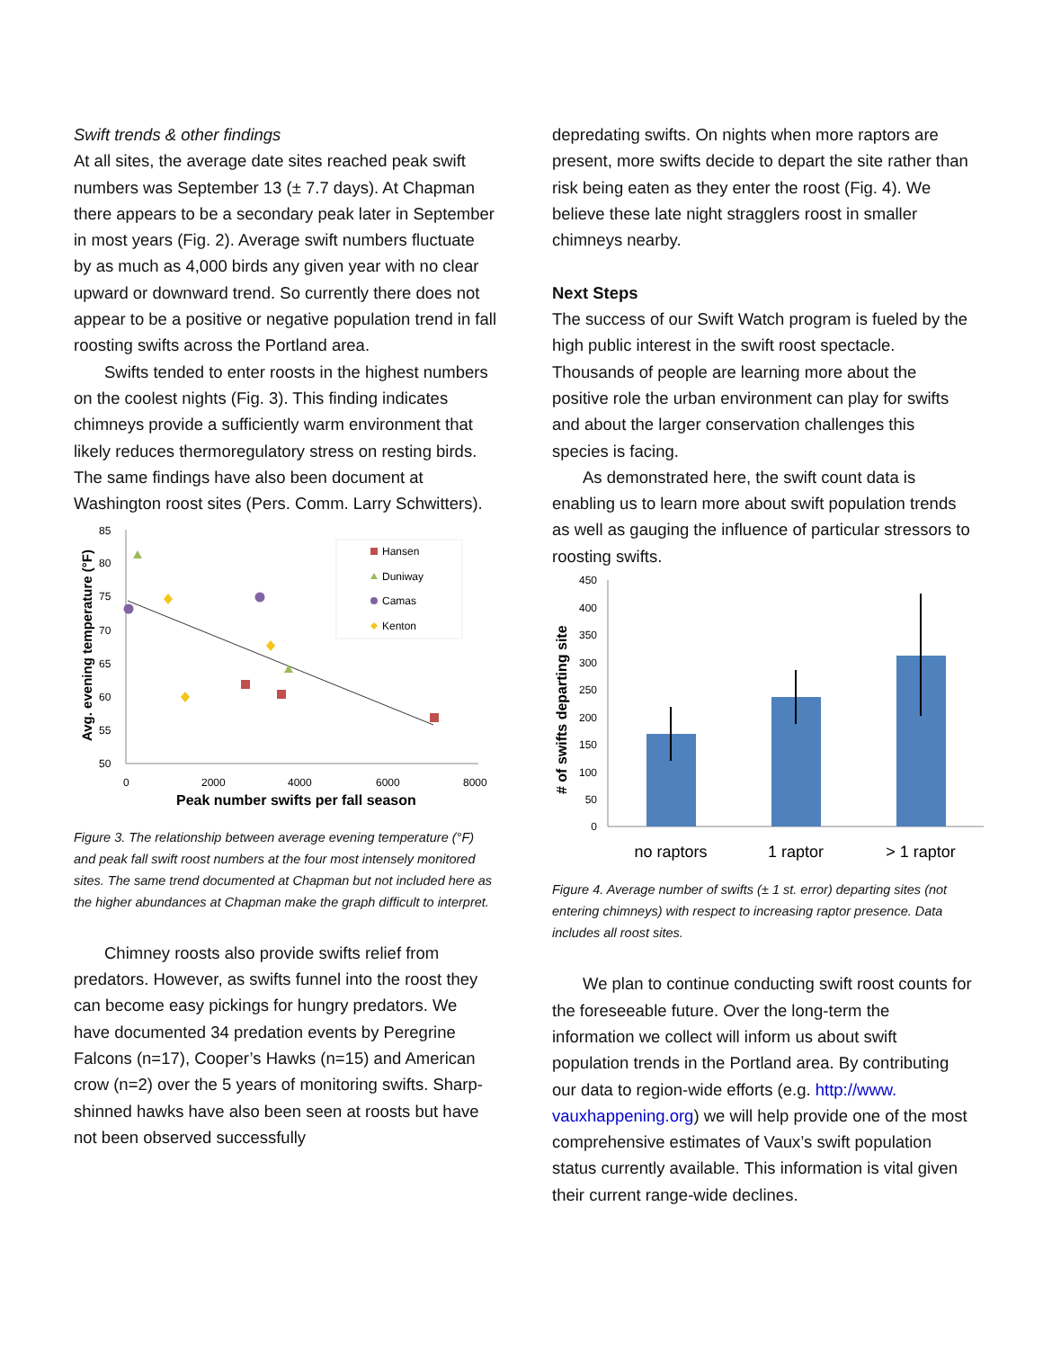Swift trends & other findings
At all sites, the average date sites reached peak swift numbers was September 13 (± 7.7 days). At Chapman there appears to be a secondary peak later in September in most years (Fig. 2). Average swift numbers fluctuate by as much as 4,000 birds any given year with no clear upward or downward trend. So currently there does not appear to be a positive or negative population trend in fall roosting swifts across the Portland area.
Swifts tended to enter roosts in the highest numbers on the coolest nights (Fig. 3). This finding indicates chimneys provide a sufficiently warm environment that likely reduces thermoregulatory stress on resting birds. The same findings have also been document at Washington roost sites (Pers. Comm. Larry Schwitters).
Avg. evening temperature (°F)
85
80
75
70
65
60
55
50
0
2000
4000
6000
8000
Hansen
Duniway
Camas
Kenton
Peak number swifts per fall season
Figure 3. The relationship between average evening temperature (°F) and peak fall swift roost numbers at the four most intensely monitored sites. The same trend documented at Chapman but not included here as the higher abundances at Chapman make the graph difficult to interpret.
Chimney roosts also provide swifts relief from predators. However, as swifts funnel into the roost they can become easy pickings for hungry predators. We have documented 34 predation events by Peregrine Falcons (n=17), Cooper’s Hawks (n=15) and American crow (n=2) over the 5 years of monitoring swifts. Sharp-shinned hawks have also been seen at roosts but have not been observed successfully
depredating swifts. On nights when more raptors are present, more swifts decide to depart the site rather than risk being eaten as they enter the roost (Fig. 4). We believe these late night stragglers roost in smaller chimneys nearby.
Next Steps
The success of our Swift Watch program is fueled by the high public interest in the swift roost spectacle. Thousands of people are learning more about the positive role the urban environment can play for swifts and about the larger conservation challenges this species is facing.
As demonstrated here, the swift count data is enabling us to learn more about swift population trends as well as gauging the influence of particular stressors to roosting swifts.
# of swifts departing site
450
400
350
300
250
200
150
100
50
0
no raptors
1 raptor
> 1 raptor
Figure 4. Average number of swifts (± 1 st. error) departing sites (not entering chimneys) with respect to increasing raptor presence. Data includes all roost sites.
We plan to continue conducting swift roost counts for the foreseeable future. Over the long-term the information we collect will inform us about swift population trends in the Portland area. By contributing our data to region-wide efforts (e.g. http://www. vauxhappening.org) we will help provide one of the most comprehensive estimates of Vaux’s swift population status currently available. This information is vital given their current range-wide declines.